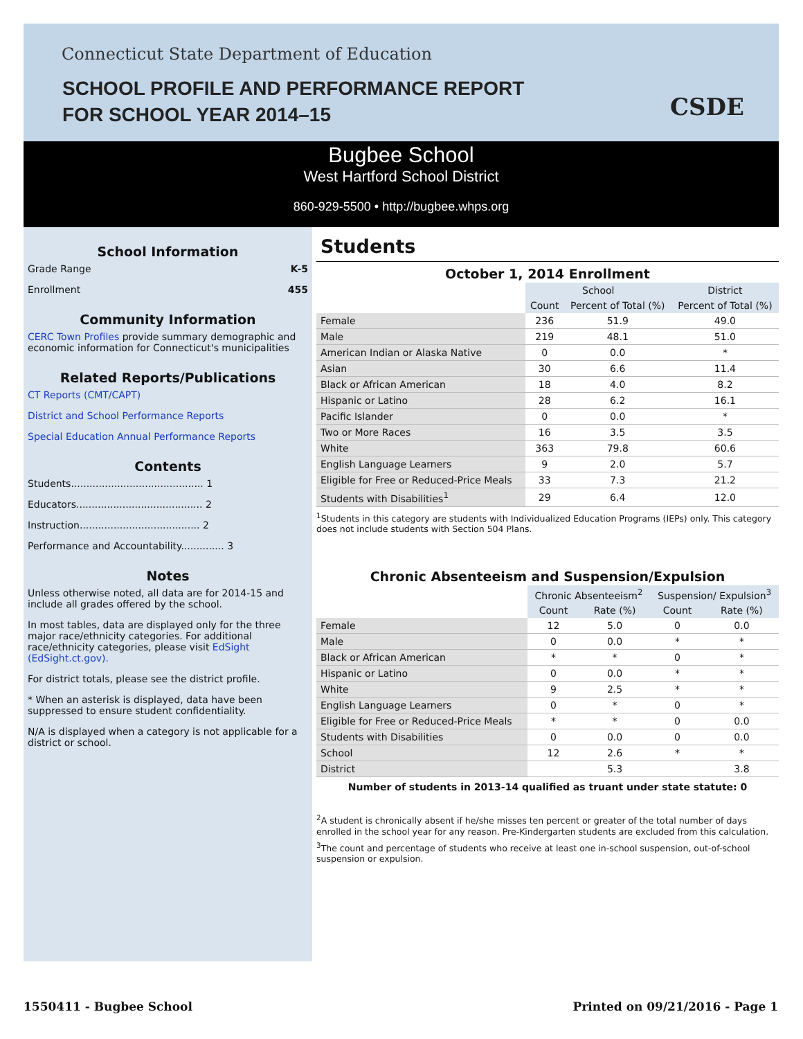Connecticut State Department of Education
SCHOOL PROFILE AND PERFORMANCE REPORT
FOR SCHOOL YEAR 2014–15
CSDE
Bugbee School
West Hartford School District
860-929-5500 • http://bugbee.whps.org
School Information
Grade Range K-5
Enrollment 455
Community Information
CERC Town Profiles provide summary demographic and economic information for Connecticut's municipalities
Related Reports/Publications
CT Reports (CMT/CAPT)
District and School Performance Reports
Special Education Annual Performance Reports
Contents
Students........................................... 1
Educators......................................... 2
Instruction....................................... 2
Performance and Accountability.............. 3
Notes
Unless otherwise noted, all data are for 2014-15 and include all grades offered by the school.
In most tables, data are displayed only for the three major race/ethnicity categories. For additional race/ethnicity categories, please visit EdSight (EdSight.ct.gov).
For district totals, please see the district profile.
* When an asterisk is displayed, data have been suppressed to ensure student confidentiality.
N/A is displayed when a category is not applicable for a district or school.
Students
October 1, 2014 Enrollment
| | School | | District |
| --- | --- | --- | --- |
| | Count | Percent of Total (%) | Percent of Total (%) |
| Female | 236 | 51.9 | 49.0 |
| Male | 219 | 48.1 | 51.0 |
| American Indian or Alaska Native | 0 | 0.0 | * |
| Asian | 30 | 6.6 | 11.4 |
| Black or African American | 18 | 4.0 | 8.2 |
| Hispanic or Latino | 28 | 6.2 | 16.1 |
| Pacific Islander | 0 | 0.0 | * |
| Two or More Races | 16 | 3.5 | 3.5 |
| White | 363 | 79.8 | 60.6 |
| English Language Learners | 9 | 2.0 | 5.7 |
| Eligible for Free or Reduced-Price Meals | 33 | 7.3 | 21.2 |
| Students with Disabilities<sup>1</sup> | 29 | 6.4 | 12.0 |
<sup>1</sup> Students in this category are students with Individualized Education Programs (IEPs) only. This category does not include students with Section 504 Plans.
Chronic Absenteeism and Suspension/Expulsion
| | Chronic Absenteeism<sup>2</sup> | | Suspension/ Expulsion<sup>3</sup> | |
| --- | --- | --- | --- | --- |
| | Count | Rate (%) | Count | Rate (%) |
| Female | 12 | 5.0 | 0 | 0.0 |
| Male | 0 | 0.0 | * | * |
| Black or African American | * | * | 0 | * |
| Hispanic or Latino | 0 | 0.0 | * | * |
| White | 9 | 2.5 | * | * |
| English Language Learners | 0 | * | 0 | * |
| Eligible for Free or Reduced-Price Meals | * | * | 0 | 0.0 |
| Students with Disabilities | 0 | 0.0 | 0 | 0.0 |
| School | 12 | 2.6 | * | * |
| District | | 5.3 | | 3.8 |
Number of students in 2013-14 qualified as truant under state statute: 0
<sup>2</sup> A student is chronically absent if he/she misses ten percent or greater of the total number of days enrolled in the school year for any reason. Pre-Kindergarten students are excluded from this calculation.
<sup>3</sup> The count and percentage of students who receive at least one in-school suspension, out-of-school suspension or expulsion.
1550411 - Bugbee School Printed on 09/21/2016 - Page 1